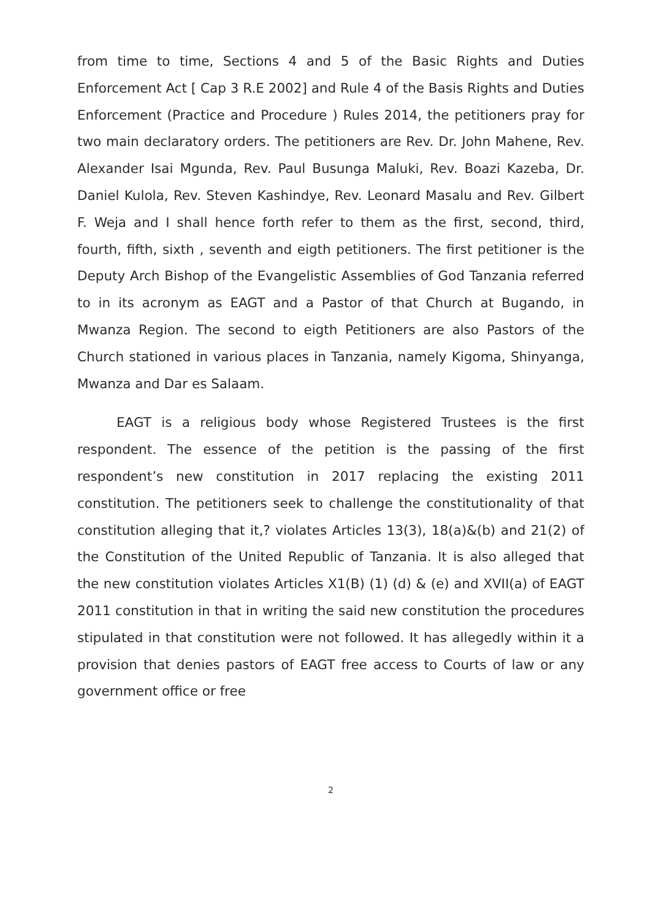from time to time, Sections 4 and 5 of the Basic Rights and Duties Enforcement Act [ Cap 3 R.E 2002] and Rule 4 of the Basis Rights and Duties Enforcement (Practice and Procedure ) Rules 2014, the petitioners pray for two main declaratory orders. The petitioners are Rev. Dr. John Mahene, Rev. Alexander Isai Mgunda, Rev. Paul Busunga Maluki, Rev. Boazi Kazeba, Dr. Daniel Kulola, Rev. Steven Kashindye, Rev. Leonard Masalu and Rev. Gilbert F. Weja and I shall hence forth refer to them as the first, second, third, fourth, fifth, sixth , seventh and eigth petitioners. The first petitioner is the Deputy Arch Bishop of the Evangelistic Assemblies of God Tanzania referred to in its acronym as EAGT and a Pastor of that Church at Bugando, in Mwanza Region. The second to eigth Petitioners are also Pastors of the Church stationed in various places in Tanzania, namely Kigoma, Shinyanga, Mwanza and Dar es Salaam.
EAGT is a religious body whose Registered Trustees is the first respondent. The essence of the petition is the passing of the first respondent’s new constitution in 2017 replacing the existing 2011 constitution. The petitioners seek to challenge the constitutionality of that constitution alleging that it,? violates Articles 13(3), 18(a)&(b) and 21(2) of the Constitution of the United Republic of Tanzania. It is also alleged that the new constitution violates Articles X1(B) (1) (d) & (e) and XVII(a) of EAGT 2011 constitution in that in writing the said new constitution the procedures stipulated in that constitution were not followed. It has allegedly within it a provision that denies pastors of EAGT free access to Courts of law or any government office or free
2